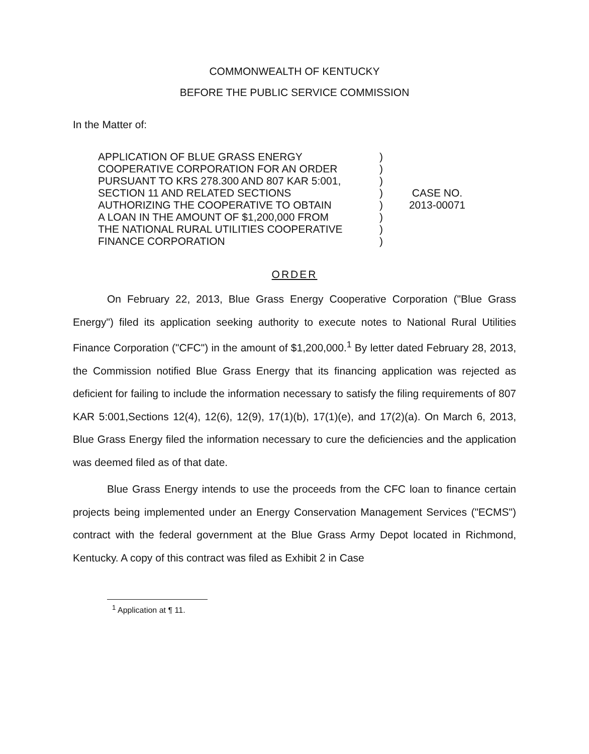COMMONWEALTH OF KENTUCKY
BEFORE THE PUBLIC SERVICE COMMISSION
In the Matter of:
APPLICATION OF BLUE GRASS ENERGY
COOPERATIVE CORPORATION FOR AN ORDER
PURSUANT TO KRS 278.300 AND 807 KAR 5:001,
SECTION 11 AND RELATED SECTIONS
AUTHORIZING THE COOPERATIVE TO OBTAIN
A LOAN IN THE AMOUNT OF $1,200,000 FROM
THE NATIONAL RURAL UTILITIES COOPERATIVE
FINANCE CORPORATION
)
)
)
)
)
)
)
)
CASE NO.
2013-00071
ORDER
On February 22, 2013, Blue Grass Energy Cooperative Corporation ("Blue Grass Energy") filed its application seeking authority to execute notes to National Rural Utilities Finance Corporation ("CFC") in the amount of $1,200,000.<sup>1</sup> By letter dated February 28, 2013, the Commission notified Blue Grass Energy that its financing application was rejected as deficient for failing to include the information necessary to satisfy the filing requirements of 807 KAR 5:001,Sections 12(4), 12(6), 12(9), 17(1)(b), 17(1)(e), and 17(2)(a). On March 6, 2013, Blue Grass Energy filed the information necessary to cure the deficiencies and the application was deemed filed as of that date.
Blue Grass Energy intends to use the proceeds from the CFC loan to finance certain projects being implemented under an Energy Conservation Management Services ("ECMS") contract with the federal government at the Blue Grass Army Depot located in Richmond, Kentucky. A copy of this contract was filed as Exhibit 2 in Case
<sup>1</sup> Application at ¶ 11.